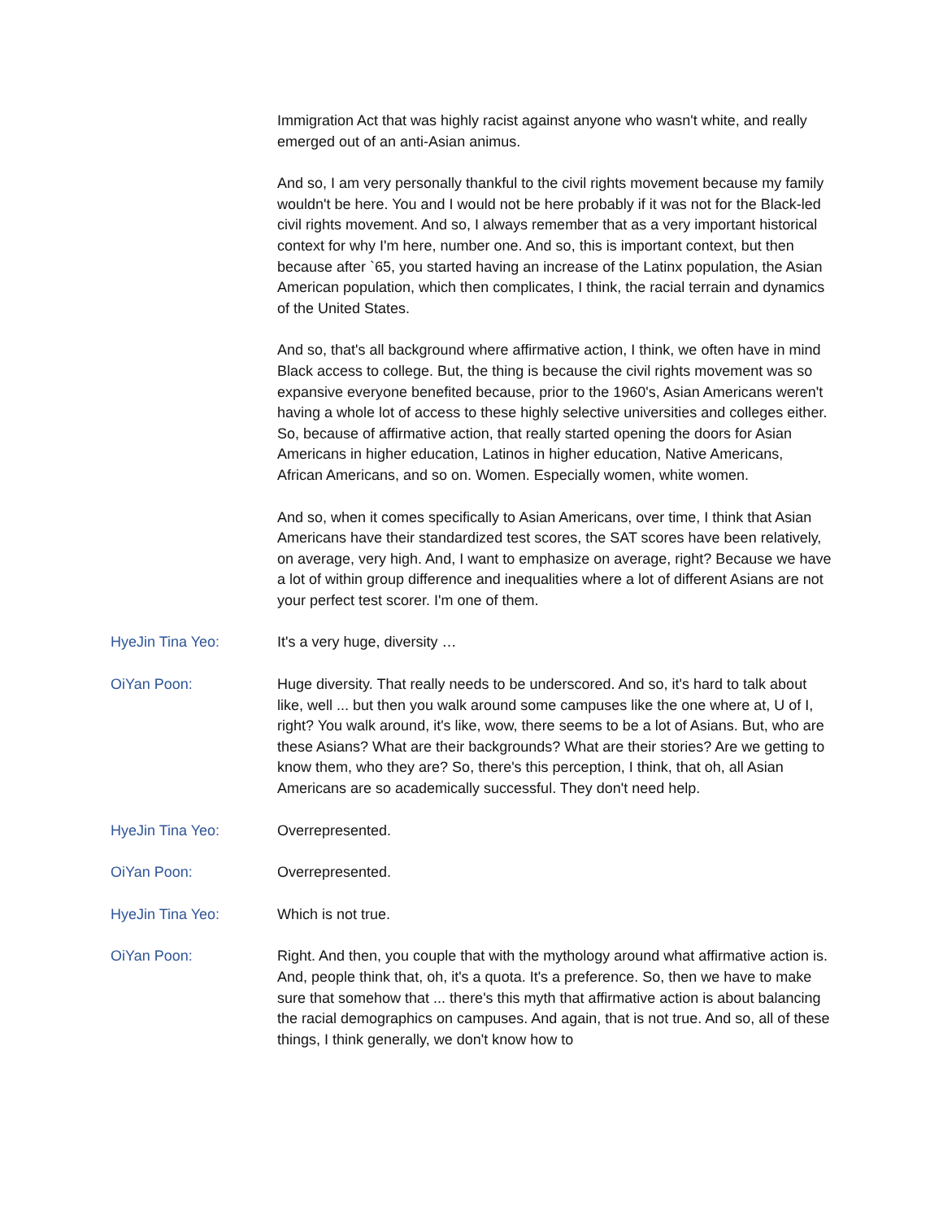Immigration Act that was highly racist against anyone who wasn't white, and really emerged out of an anti-Asian animus.
And so, I am very personally thankful to the civil rights movement because my family wouldn't be here. You and I would not be here probably if it was not for the Black-led civil rights movement. And so, I always remember that as a very important historical context for why I'm here, number one. And so, this is important context, but then because after `65, you started having an increase of the Latinx population, the Asian American population, which then complicates, I think, the racial terrain and dynamics of the United States.
And so, that's all background where affirmative action, I think, we often have in mind Black access to college. But, the thing is because the civil rights movement was so expansive everyone benefited because, prior to the 1960's, Asian Americans weren't having a whole lot of access to these highly selective universities and colleges either. So, because of affirmative action, that really started opening the doors for Asian Americans in higher education, Latinos in higher education, Native Americans, African Americans, and so on. Women. Especially women, white women.
And so, when it comes specifically to Asian Americans, over time, I think that Asian Americans have their standardized test scores, the SAT scores have been relatively, on average, very high. And, I want to emphasize on average, right? Because we have a lot of within group difference and inequalities where a lot of different Asians are not your perfect test scorer. I'm one of them.
HyeJin Tina Yeo: It's a very huge, diversity …
OiYan Poon: Huge diversity. That really needs to be underscored. And so, it's hard to talk about like, well ... but then you walk around some campuses like the one where at, U of I, right? You walk around, it's like, wow, there seems to be a lot of Asians. But, who are these Asians? What are their backgrounds? What are their stories? Are we getting to know them, who they are? So, there's this perception, I think, that oh, all Asian Americans are so academically successful. They don't need help.
HyeJin Tina Yeo: Overrepresented.
OiYan Poon: Overrepresented.
HyeJin Tina Yeo: Which is not true.
OiYan Poon: Right. And then, you couple that with the mythology around what affirmative action is. And, people think that, oh, it's a quota. It's a preference. So, then we have to make sure that somehow that ... there's this myth that affirmative action is about balancing the racial demographics on campuses. And again, that is not true. And so, all of these things, I think generally, we don't know how to